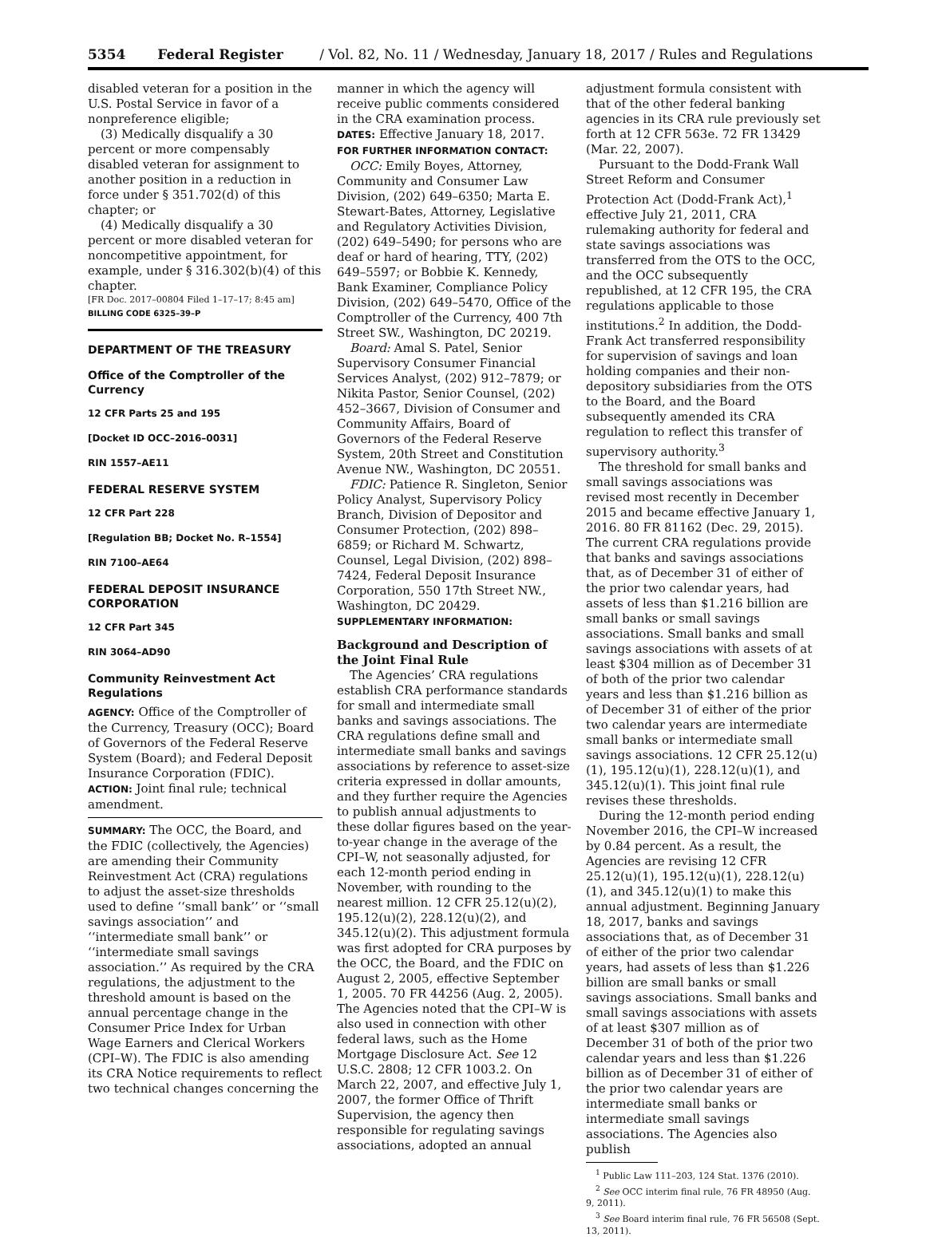5354 Federal Register / Vol. 82, No. 11 / Wednesday, January 18, 2017 / Rules and Regulations
disabled veteran for a position in the U.S. Postal Service in favor of a nonpreference eligible;
(3) Medically disqualify a 30 percent or more compensably disabled veteran for assignment to another position in a reduction in force under § 351.702(d) of this chapter; or
(4) Medically disqualify a 30 percent or more disabled veteran for noncompetitive appointment, for example, under § 316.302(b)(4) of this chapter.
[FR Doc. 2017–00804 Filed 1–17–17; 8:45 am]
BILLING CODE 6325–39–P
DEPARTMENT OF THE TREASURY
Office of the Comptroller of the Currency
12 CFR Parts 25 and 195
[Docket ID OCC–2016–0031]
RIN 1557–AE11
FEDERAL RESERVE SYSTEM
12 CFR Part 228
[Regulation BB; Docket No. R–1554]
RIN 7100–AE64
FEDERAL DEPOSIT INSURANCE CORPORATION
12 CFR Part 345
RIN 3064–AD90
Community Reinvestment Act Regulations
AGENCY: Office of the Comptroller of the Currency, Treasury (OCC); Board of Governors of the Federal Reserve System (Board); and Federal Deposit Insurance Corporation (FDIC).
ACTION: Joint final rule; technical amendment.
SUMMARY: The OCC, the Board, and the FDIC (collectively, the Agencies) are amending their Community Reinvestment Act (CRA) regulations to adjust the asset-size thresholds used to define ‘‘small bank’’ or ‘‘small savings association’’ and ‘‘intermediate small bank’’ or ‘‘intermediate small savings association.’’ As required by the CRA regulations, the adjustment to the threshold amount is based on the annual percentage change in the Consumer Price Index for Urban Wage Earners and Clerical Workers (CPI–W). The FDIC is also amending its CRA Notice requirements to reflect two technical changes concerning the
manner in which the agency will receive public comments considered in the CRA examination process.
DATES: Effective January 18, 2017.
FOR FURTHER INFORMATION CONTACT:
OCC: Emily Boyes, Attorney, Community and Consumer Law Division, (202) 649–6350; Marta E. Stewart-Bates, Attorney, Legislative and Regulatory Activities Division, (202) 649–5490; for persons who are deaf or hard of hearing, TTY, (202) 649–5597; or Bobbie K. Kennedy, Bank Examiner, Compliance Policy Division, (202) 649–5470, Office of the Comptroller of the Currency, 400 7th Street SW., Washington, DC 20219.
Board: Amal S. Patel, Senior Supervisory Consumer Financial Services Analyst, (202) 912–7879; or Nikita Pastor, Senior Counsel, (202) 452–3667, Division of Consumer and Community Affairs, Board of Governors of the Federal Reserve System, 20th Street and Constitution Avenue NW., Washington, DC 20551.
FDIC: Patience R. Singleton, Senior Policy Analyst, Supervisory Policy Branch, Division of Depositor and Consumer Protection, (202) 898–6859; or Richard M. Schwartz, Counsel, Legal Division, (202) 898–7424, Federal Deposit Insurance Corporation, 550 17th Street NW., Washington, DC 20429.
SUPPLEMENTARY INFORMATION:
Background and Description of the Joint Final Rule
The Agencies’ CRA regulations establish CRA performance standards for small and intermediate small banks and savings associations. The CRA regulations define small and intermediate small banks and savings associations by reference to asset-size criteria expressed in dollar amounts, and they further require the Agencies to publish annual adjustments to these dollar figures based on the year-to-year change in the average of the CPI–W, not seasonally adjusted, for each 12-month period ending in November, with rounding to the nearest million. 12 CFR 25.12(u)(2), 195.12(u)(2), 228.12(u)(2), and 345.12(u)(2). This adjustment formula was first adopted for CRA purposes by the OCC, the Board, and the FDIC on August 2, 2005, effective September 1, 2005. 70 FR 44256 (Aug. 2, 2005). The Agencies noted that the CPI–W is also used in connection with other federal laws, such as the Home Mortgage Disclosure Act. See 12 U.S.C. 2808; 12 CFR 1003.2. On March 22, 2007, and effective July 1, 2007, the former Office of Thrift Supervision, the agency then responsible for regulating savings associations, adopted an annual
adjustment formula consistent with that of the other federal banking agencies in its CRA rule previously set forth at 12 CFR 563e. 72 FR 13429 (Mar. 22, 2007).
Pursuant to the Dodd-Frank Wall Street Reform and Consumer Protection Act (Dodd-Frank Act),<sup>1</sup> effective July 21, 2011, CRA rulemaking authority for federal and state savings associations was transferred from the OTS to the OCC, and the OCC subsequently republished, at 12 CFR 195, the CRA regulations applicable to those institutions.<sup>2</sup> In addition, the Dodd-Frank Act transferred responsibility for supervision of savings and loan holding companies and their non-depository subsidiaries from the OTS to the Board, and the Board subsequently amended its CRA regulation to reflect this transfer of supervisory authority.<sup>3</sup>
The threshold for small banks and small savings associations was revised most recently in December 2015 and became effective January 1, 2016. 80 FR 81162 (Dec. 29, 2015). The current CRA regulations provide that banks and savings associations that, as of December 31 of either of the prior two calendar years, had assets of less than $1.216 billion are small banks or small savings associations. Small banks and small savings associations with assets of at least $304 million as of December 31 of both of the prior two calendar years and less than $1.216 billion as of December 31 of either of the prior two calendar years are intermediate small banks or intermediate small savings associations. 12 CFR 25.12(u)(1), 195.12(u)(1), 228.12(u)(1), and 345.12(u)(1). This joint final rule revises these thresholds.
During the 12-month period ending November 2016, the CPI–W increased by 0.84 percent. As a result, the Agencies are revising 12 CFR 25.12(u)(1), 195.12(u)(1), 228.12(u)(1), and 345.12(u)(1) to make this annual adjustment. Beginning January 18, 2017, banks and savings associations that, as of December 31 of either of the prior two calendar years, had assets of less than $1.226 billion are small banks or small savings associations. Small banks and small savings associations with assets of at least $307 million as of December 31 of both of the prior two calendar years and less than $1.226 billion as of December 31 of either of the prior two calendar years are intermediate small banks or intermediate small savings associations. The Agencies also publish
<sup>1</sup> Public Law 111–203, 124 Stat. 1376 (2010).
<sup>2</sup> See OCC interim final rule, 76 FR 48950 (Aug. 9, 2011).
<sup>3</sup> See Board interim final rule, 76 FR 56508 (Sept. 13, 2011).